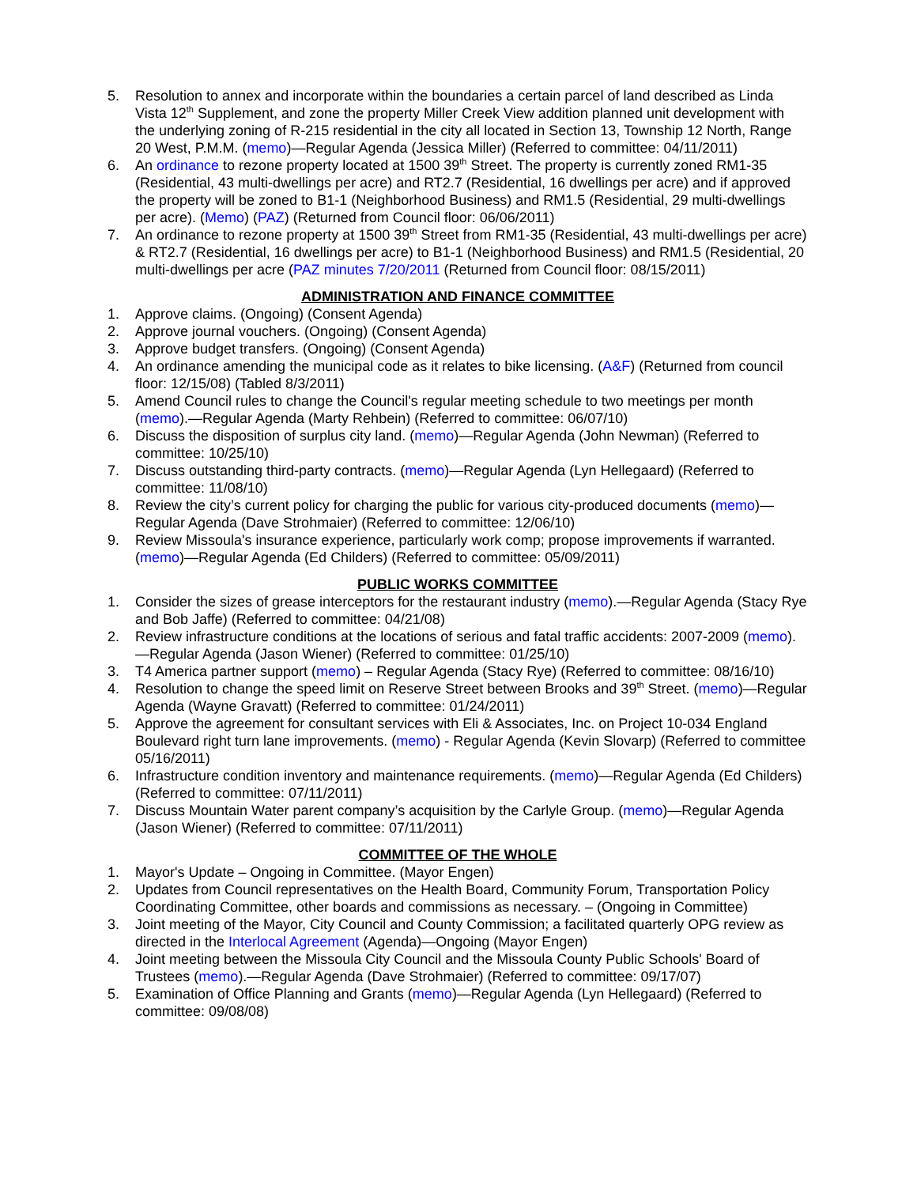5. Resolution to annex and incorporate within the boundaries a certain parcel of land described as Linda Vista 12<sup>th</sup> Supplement, and zone the property Miller Creek View addition planned unit development with the underlying zoning of R-215 residential in the city all located in Section 13, Township 12 North, Range 20 West, P.M.M. (memo)—Regular Agenda (Jessica Miller) (Referred to committee: 04/11/2011)
6. An ordinance to rezone property located at 1500 39<sup>th</sup> Street. The property is currently zoned RM1-35 (Residential, 43 multi-dwellings per acre) and RT2.7 (Residential, 16 dwellings per acre) and if approved the property will be zoned to B1-1 (Neighborhood Business) and RM1.5 (Residential, 29 multi-dwellings per acre). (Memo) (PAZ) (Returned from Council floor: 06/06/2011)
7. An ordinance to rezone property at 1500 39<sup>th</sup> Street from RM1-35 (Residential, 43 multi-dwellings per acre) & RT2.7 (Residential, 16 dwellings per acre) to B1-1 (Neighborhood Business) and RM1.5 (Residential, 20 multi-dwellings per acre (PAZ minutes 7/20/2011 (Returned from Council floor: 08/15/2011)
ADMINISTRATION AND FINANCE COMMITTEE
1. Approve claims. (Ongoing) (Consent Agenda)
2. Approve journal vouchers. (Ongoing) (Consent Agenda)
3. Approve budget transfers. (Ongoing) (Consent Agenda)
4. An ordinance amending the municipal code as it relates to bike licensing. (A&F) (Returned from council floor: 12/15/08) (Tabled 8/3/2011)
5. Amend Council rules to change the Council's regular meeting schedule to two meetings per month (memo).—Regular Agenda (Marty Rehbein) (Referred to committee: 06/07/10)
6. Discuss the disposition of surplus city land. (memo)—Regular Agenda (John Newman) (Referred to committee: 10/25/10)
7. Discuss outstanding third-party contracts. (memo)—Regular Agenda (Lyn Hellegaard) (Referred to committee: 11/08/10)
8. Review the city’s current policy for charging the public for various city-produced documents (memo)—Regular Agenda (Dave Strohmaier) (Referred to committee: 12/06/10)
9. Review Missoula's insurance experience, particularly work comp; propose improvements if warranted. (memo)—Regular Agenda (Ed Childers) (Referred to committee: 05/09/2011)
PUBLIC WORKS COMMITTEE
1. Consider the sizes of grease interceptors for the restaurant industry (memo).—Regular Agenda (Stacy Rye and Bob Jaffe) (Referred to committee: 04/21/08)
2. Review infrastructure conditions at the locations of serious and fatal traffic accidents: 2007-2009 (memo).—Regular Agenda (Jason Wiener) (Referred to committee: 01/25/10)
3. T4 America partner support (memo) – Regular Agenda (Stacy Rye) (Referred to committee: 08/16/10)
4. Resolution to change the speed limit on Reserve Street between Brooks and 39<sup>th</sup> Street. (memo)—Regular Agenda (Wayne Gravatt) (Referred to committee: 01/24/2011)
5. Approve the agreement for consultant services with Eli & Associates, Inc. on Project 10-034 England Boulevard right turn lane improvements. (memo) - Regular Agenda (Kevin Slovarp) (Referred to committee 05/16/2011)
6. Infrastructure condition inventory and maintenance requirements. (memo)—Regular Agenda (Ed Childers) (Referred to committee: 07/11/2011)
7. Discuss Mountain Water parent company’s acquisition by the Carlyle Group. (memo)—Regular Agenda (Jason Wiener) (Referred to committee: 07/11/2011)
COMMITTEE OF THE WHOLE
1. Mayor's Update – Ongoing in Committee. (Mayor Engen)
2. Updates from Council representatives on the Health Board, Community Forum, Transportation Policy Coordinating Committee, other boards and commissions as necessary. – (Ongoing in Committee)
3. Joint meeting of the Mayor, City Council and County Commission; a facilitated quarterly OPG review as directed in the Interlocal Agreement (Agenda)—Ongoing (Mayor Engen)
4. Joint meeting between the Missoula City Council and the Missoula County Public Schools' Board of Trustees (memo).—Regular Agenda (Dave Strohmaier) (Referred to committee: 09/17/07)
5. Examination of Office Planning and Grants (memo)—Regular Agenda (Lyn Hellegaard) (Referred to committee: 09/08/08)